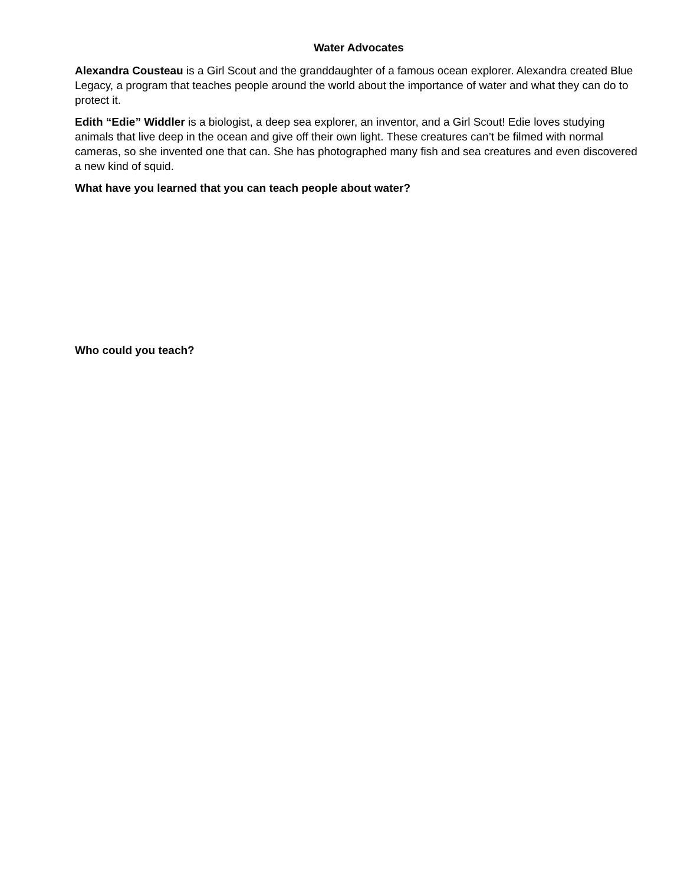Water Advocates
Alexandra Cousteau is a Girl Scout and the granddaughter of a famous ocean explorer. Alexandra created Blue Legacy, a program that teaches people around the world about the importance of water and what they can do to protect it.
Edith “Edie” Widdler is a biologist, a deep sea explorer, an inventor, and a Girl Scout! Edie loves studying animals that live deep in the ocean and give off their own light. These creatures can’t be filmed with normal cameras, so she invented one that can. She has photographed many fish and sea creatures and even discovered a new kind of squid.
What have you learned that you can teach people about water?
Who could you teach?